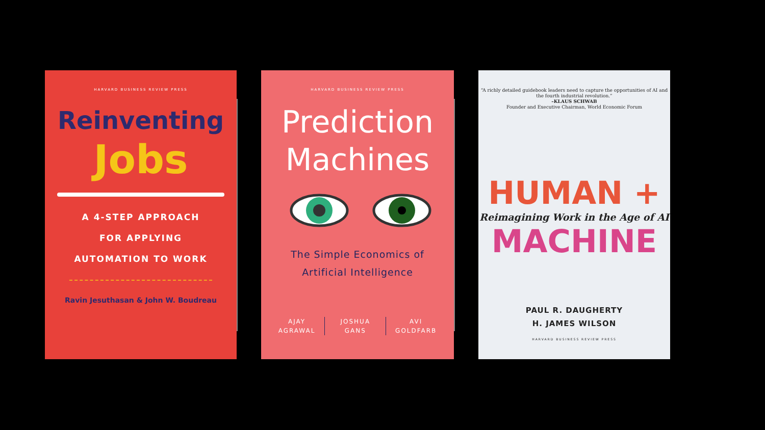HARVARD BUSINESS REVIEW PRESS
Reinventing
Jobs
A 4-STEP APPROACH
FOR APPLYING
AUTOMATION TO WORK
Ravin Jesuthasan & John W. Boudreau
HARVARD BUSINESS REVIEW PRESS
Prediction
Machines
The Simple Economics of
Artificial Intelligence
AJAY
AGRAWAL
JOSHUA
GANS
AVI
GOLDFARB
“A richly detailed guidebook leaders need to capture the opportunities of AI and the fourth industrial revolution.”
–KLAUS SCHWAB
Founder and Executive Chairman, World Economic Forum
HUMAN +
Reimagining Work in the Age of AI
MACHINE
PAUL R. DAUGHERTY
H. JAMES WILSON
HARVARD BUSINESS REVIEW PRESS